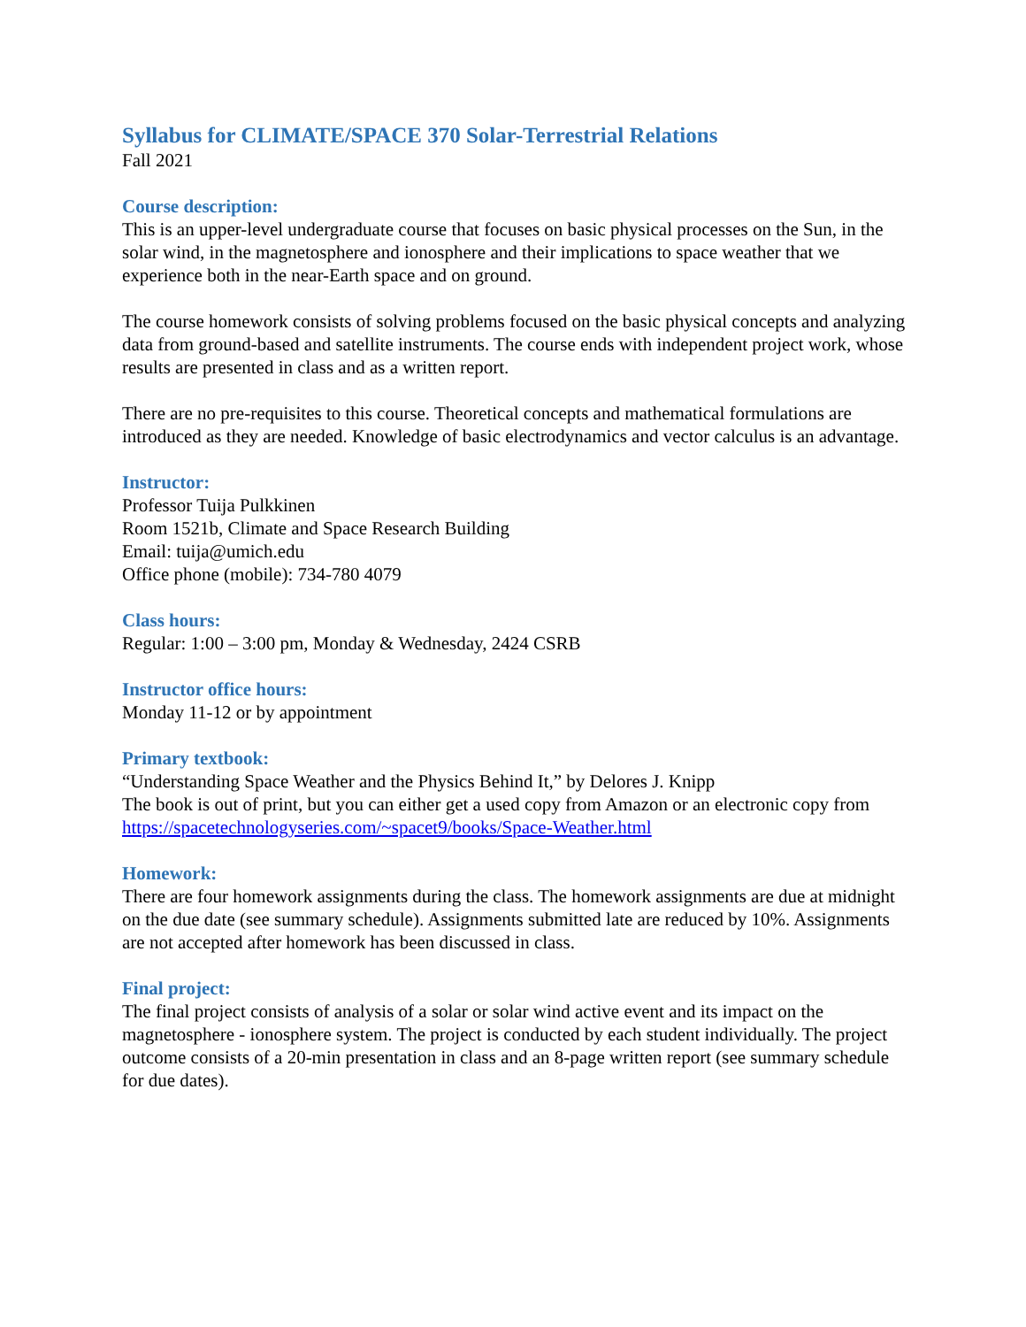Syllabus for CLIMATE/SPACE 370 Solar-Terrestrial Relations
Fall 2021
Course description:
This is an upper-level undergraduate course that focuses on basic physical processes on the Sun, in the solar wind, in the magnetosphere and ionosphere and their implications to space weather that we experience both in the near-Earth space and on ground.
The course homework consists of solving problems focused on the basic physical concepts and analyzing data from ground-based and satellite instruments. The course ends with independent project work, whose results are presented in class and as a written report.
There are no pre-requisites to this course. Theoretical concepts and mathematical formulations are introduced as they are needed. Knowledge of basic electrodynamics and vector calculus is an advantage.
Instructor:
Professor Tuija Pulkkinen
Room 1521b, Climate and Space Research Building
Email: tuija@umich.edu
Office phone (mobile): 734-780 4079
Class hours:
Regular: 1:00 – 3:00 pm, Monday & Wednesday, 2424 CSRB
Instructor office hours:
Monday 11-12 or by appointment
Primary textbook:
“Understanding Space Weather and the Physics Behind It,” by Delores J. Knipp
The book is out of print, but you can either get a used copy from Amazon or an electronic copy from https://spacetechnologyseries.com/~spacet9/books/Space-Weather.html
Homework:
There are four homework assignments during the class. The homework assignments are due at midnight on the due date (see summary schedule). Assignments submitted late are reduced by 10%. Assignments are not accepted after homework has been discussed in class.
Final project:
The final project consists of analysis of a solar or solar wind active event and its impact on the magnetosphere - ionosphere system. The project is conducted by each student individually. The project outcome consists of a 20-min presentation in class and an 8-page written report (see summary schedule for due dates).